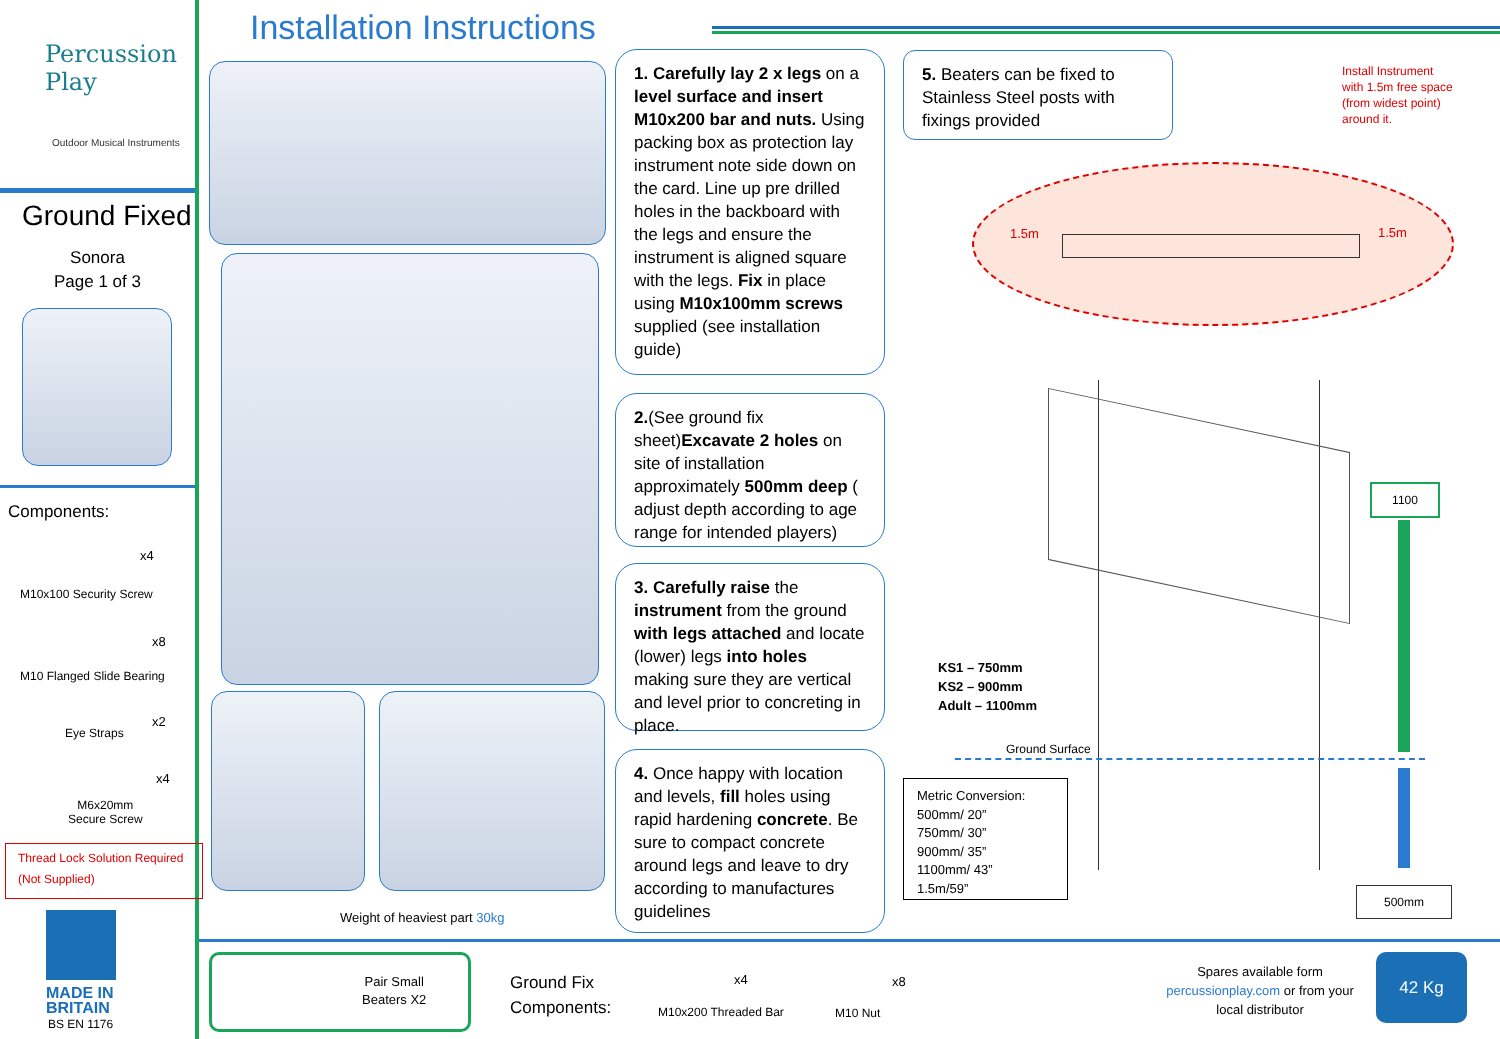Percussion
Play
Outdoor Musical Instruments
Ground Fixed
Sonora
Page 1 of 3
Components:
x4
M10x100 Security Screw
x8
M10 Flanged Slide Bearing
Eye Straps
x2
x4
M6x20mm
Secure Screw
Thread Lock Solution Required (Not Supplied)
MADE IN
BRITAIN
BS EN 1176
Installation Instructions
Weight of heaviest part 30kg
1. Carefully lay 2 x legs on a level surface and insert M10x200 bar and nuts. Using packing box as protection lay instrument note side down on the card. Line up pre drilled holes in the backboard with the legs and ensure the instrument is aligned square with the legs. Fix in place using M10x100mm screws supplied (see installation guide)
2.(See ground fix sheet)Excavate 2 holes on site of installation approximately 500mm deep ( adjust depth according to age range for intended players)
3. Carefully raise the instrument from the ground with legs attached and locate (lower) legs into holes making sure they are vertical and level prior to concreting in place.
4. Once happy with location and levels, fill holes using rapid hardening concrete. Be sure to compact concrete around legs and leave to dry according to manufactures guidelines
5. Beaters can be fixed to Stainless Steel posts with fixings provided
Install Instrument
with 1.5m free space
(from widest point)
around it.
1.5m 1.5m
1100
500mm
KS1 – 750mm
KS2 – 900mm
Adult – 1100mm
Ground Surface
Metric Conversion:
500mm/ 20”
750mm/ 30”
900mm/ 35”
1100mm/ 43”
1.5m/59”
Pair Small
Beaters X2
Ground Fix
Components:
x4
M10x200 Threaded Bar
x8
M10 Nut
Spares available form
percussionplay.com or from your
local distributor
42 Kg